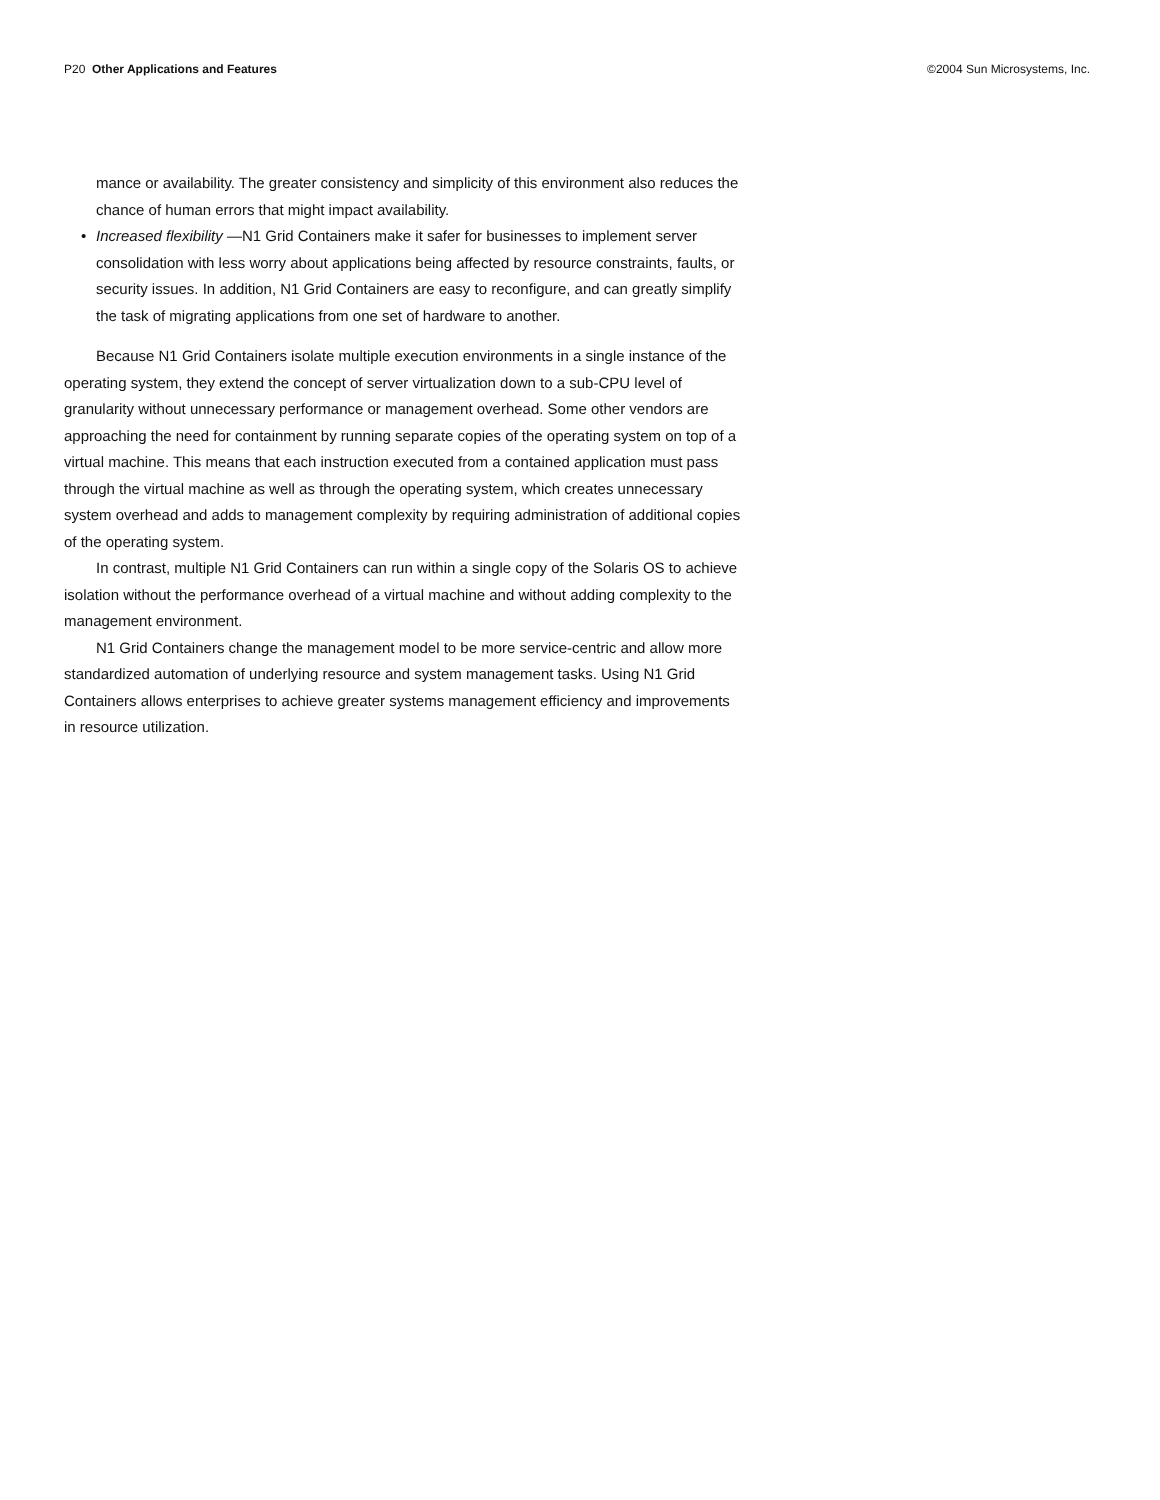P20 Other Applications and Features
©2004 Sun Microsystems, Inc.
mance or availability. The greater consistency and simplicity of this environment also reduces the chance of human errors that might impact availability.
• Increased flexibility —N1 Grid Containers make it safer for businesses to implement server consolidation with less worry about applications being affected by resource constraints, faults, or security issues. In addition, N1 Grid Containers are easy to reconfigure, and can greatly simplify the task of migrating applications from one set of hardware to another.
Because N1 Grid Containers isolate multiple execution environments in a single instance of the operating system, they extend the concept of server virtualization down to a sub-CPU level of granularity without unnecessary performance or management overhead. Some other vendors are approaching the need for containment by running separate copies of the operating system on top of a virtual machine. This means that each instruction executed from a contained application must pass through the virtual machine as well as through the operating system, which creates unnecessary system overhead and adds to management complexity by requiring administration of additional copies of the operating system.
In contrast, multiple N1 Grid Containers can run within a single copy of the Solaris OS to achieve isolation without the performance overhead of a virtual machine and without adding complexity to the management environment.
N1 Grid Containers change the management model to be more service-centric and allow more standardized automation of underlying resource and system management tasks. Using N1 Grid Containers allows enterprises to achieve greater systems management efficiency and improvements in resource utilization.